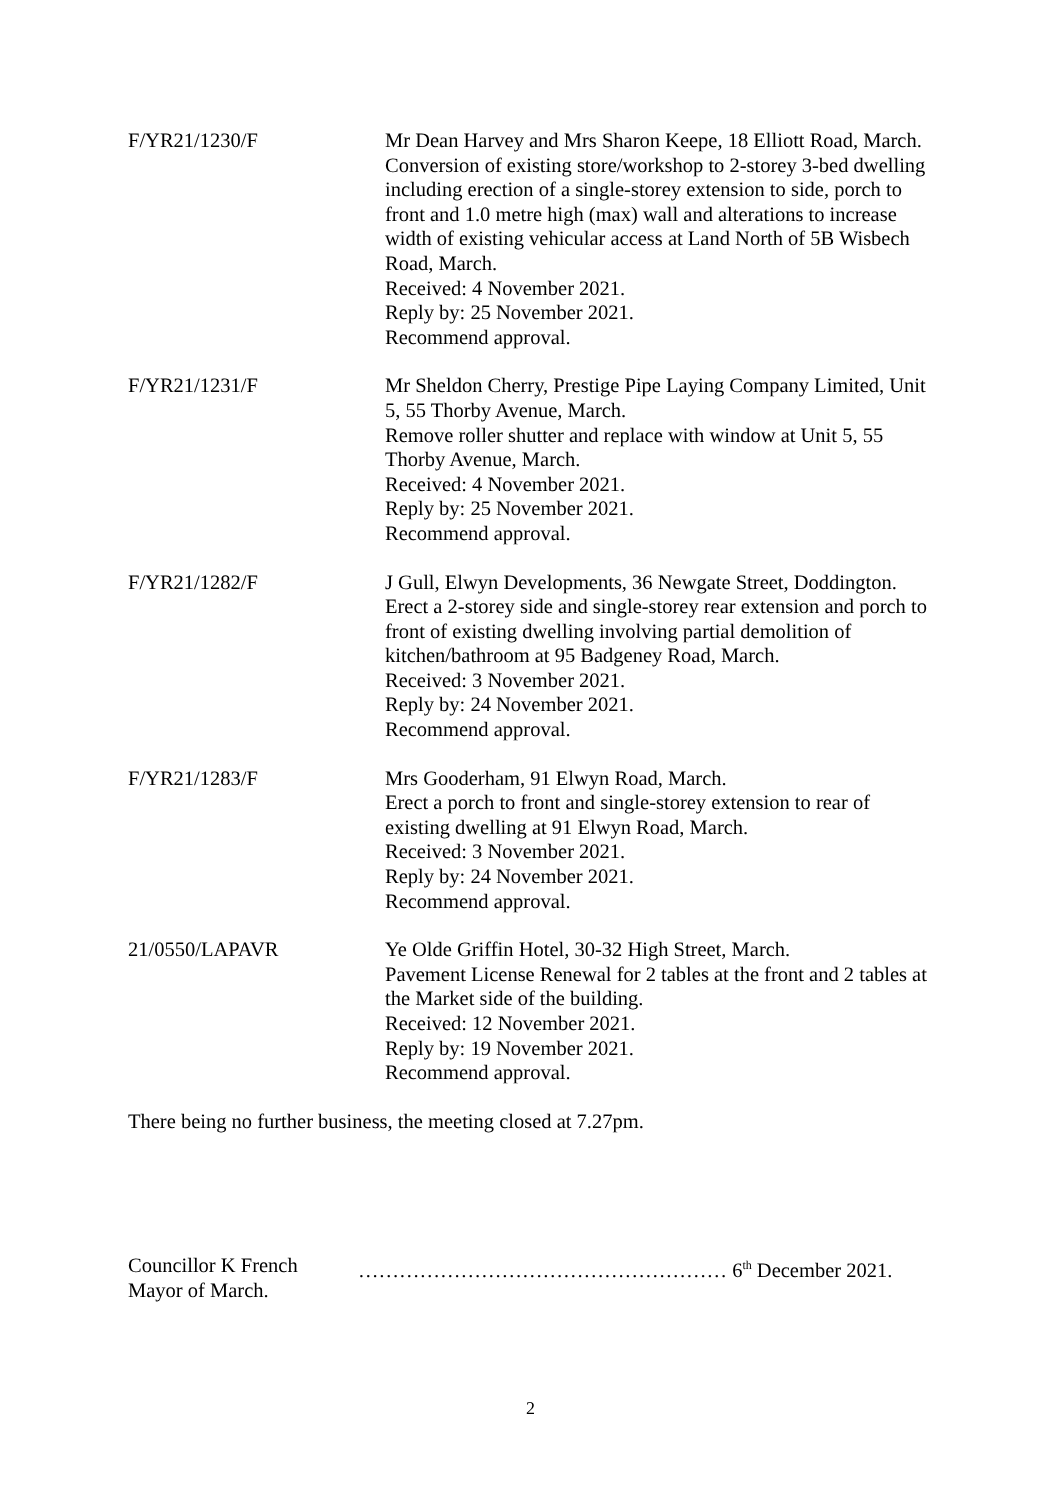F/YR21/1230/F Mr Dean Harvey and Mrs Sharon Keepe, 18 Elliott Road, March.
Conversion of existing store/workshop to 2-storey 3-bed dwelling including erection of a single-storey extension to side, porch to front and 1.0 metre high (max) wall and alterations to increase width of existing vehicular access at Land North of 5B Wisbech Road, March.
Received: 4 November 2021.
Reply by: 25 November 2021.
Recommend approval.
F/YR21/1231/F Mr Sheldon Cherry, Prestige Pipe Laying Company Limited, Unit 5, 55 Thorby Avenue, March.
Remove roller shutter and replace with window at Unit 5, 55 Thorby Avenue, March.
Received: 4 November 2021.
Reply by: 25 November 2021.
Recommend approval.
F/YR21/1282/F J Gull, Elwyn Developments, 36 Newgate Street, Doddington.
Erect a 2-storey side and single-storey rear extension and porch to front of existing dwelling involving partial demolition of kitchen/bathroom at 95 Badgeney Road, March.
Received: 3 November 2021.
Reply by: 24 November 2021.
Recommend approval.
F/YR21/1283/F Mrs Gooderham, 91 Elwyn Road, March.
Erect a porch to front and single-storey extension to rear of existing dwelling at 91 Elwyn Road, March.
Received: 3 November 2021.
Reply by: 24 November 2021.
Recommend approval.
21/0550/LAPAVR Ye Olde Griffin Hotel, 30-32 High Street, March.
Pavement License Renewal for 2 tables at the front and 2 tables at the Market side of the building.
Received: 12 November 2021.
Reply by: 19 November 2021.
Recommend approval.
There being no further business, the meeting closed at 7.27pm.
Councillor K French
Mayor of March.
……………………………………………… 6<sup>th</sup> December 2021.
2